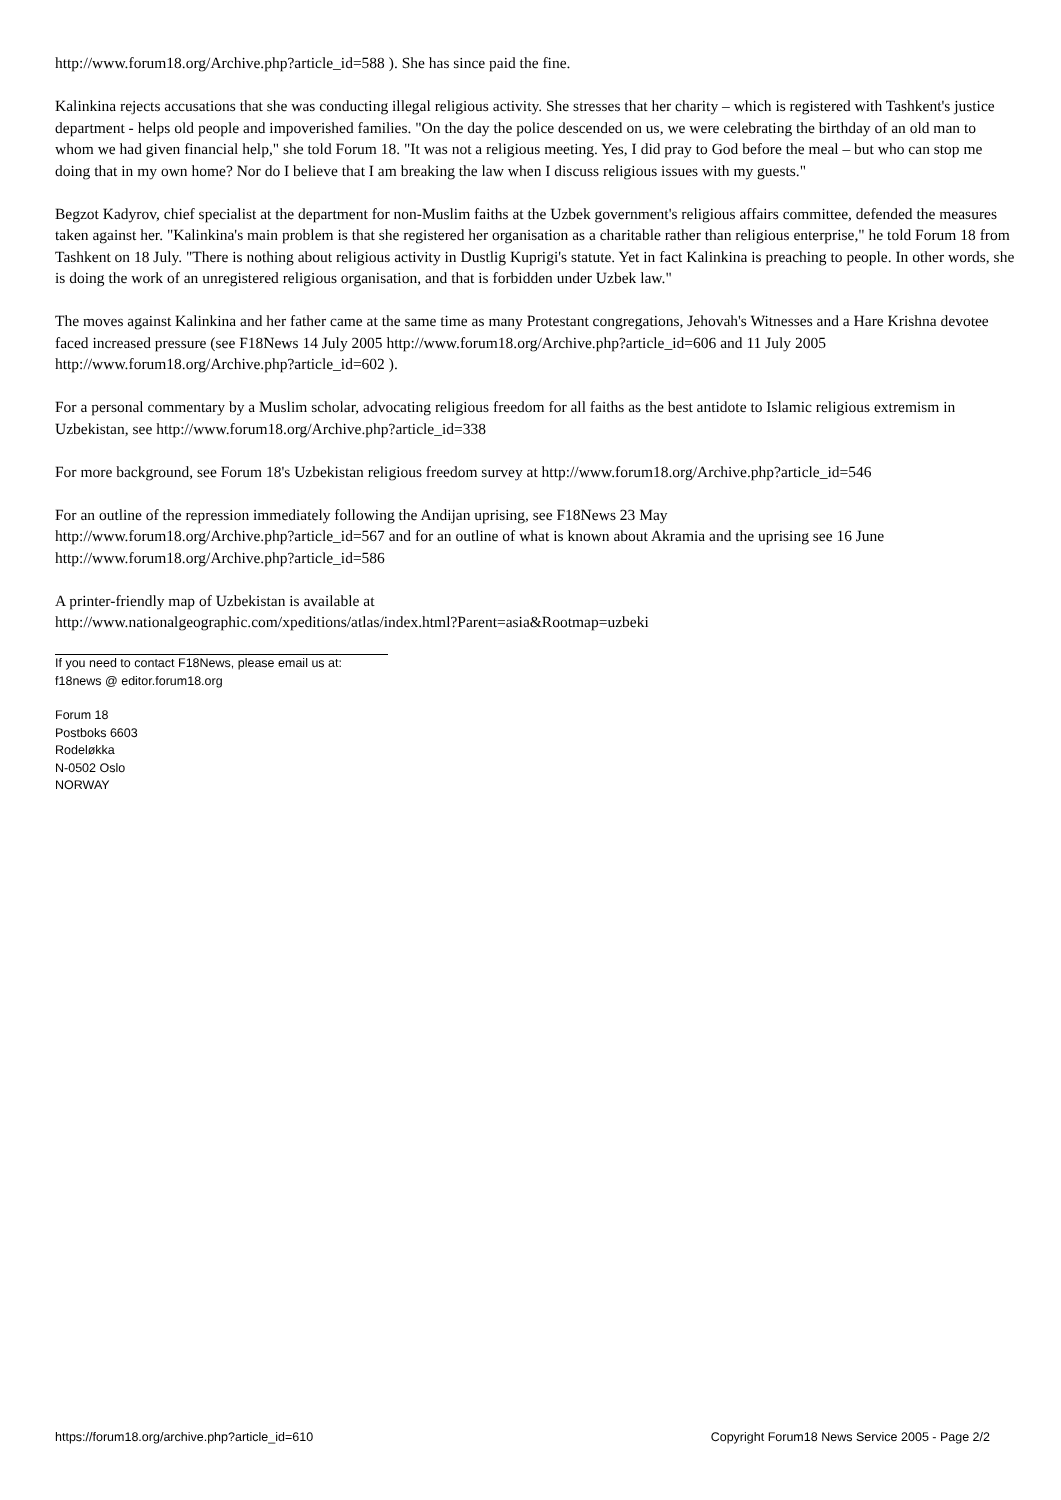http://www.forum18.org/Archive.php?article_id=588 ). She has since paid the fine.
Kalinkina rejects accusations that she was conducting illegal religious activity. She stresses that her charity – which is registered with Tashkent's justice department - helps old people and impoverished families. "On the day the police descended on us, we were celebrating the birthday of an old man to whom we had given financial help," she told Forum 18. "It was not a religious meeting. Yes, I did pray to God before the meal – but who can stop me doing that in my own home? Nor do I believe that I am breaking the law when I discuss religious issues with my guests."
Begzot Kadyrov, chief specialist at the department for non-Muslim faiths at the Uzbek government's religious affairs committee, defended the measures taken against her. "Kalinkina's main problem is that she registered her organisation as a charitable rather than religious enterprise," he told Forum 18 from Tashkent on 18 July. "There is nothing about religious activity in Dustlig Kuprigi's statute. Yet in fact Kalinkina is preaching to people. In other words, she is doing the work of an unregistered religious organisation, and that is forbidden under Uzbek law."
The moves against Kalinkina and her father came at the same time as many Protestant congregations, Jehovah's Witnesses and a Hare Krishna devotee faced increased pressure (see F18News 14 July 2005 http://www.forum18.org/Archive.php?article_id=606 and 11 July 2005 http://www.forum18.org/Archive.php?article_id=602 ).
For a personal commentary by a Muslim scholar, advocating religious freedom for all faiths as the best antidote to Islamic religious extremism in Uzbekistan, see http://www.forum18.org/Archive.php?article_id=338
For more background, see Forum 18's Uzbekistan religious freedom survey at http://www.forum18.org/Archive.php?article_id=546
For an outline of the repression immediately following the Andijan uprising, see F18News 23 May
http://www.forum18.org/Archive.php?article_id=567 and for an outline of what is known about Akramia and the uprising see 16 June http://www.forum18.org/Archive.php?article_id=586
A printer-friendly map of Uzbekistan is available at
http://www.nationalgeographic.com/xpeditions/atlas/index.html?Parent=asia&Rootmap=uzbeki
If you need to contact F18News, please email us at:
f18news @ editor.forum18.org
Forum 18
Postboks 6603
Rodeløkka
N-0502 Oslo
NORWAY
https://forum18.org/archive.php?article_id=610 Copyright Forum18 News Service 2005 - Page 2/2